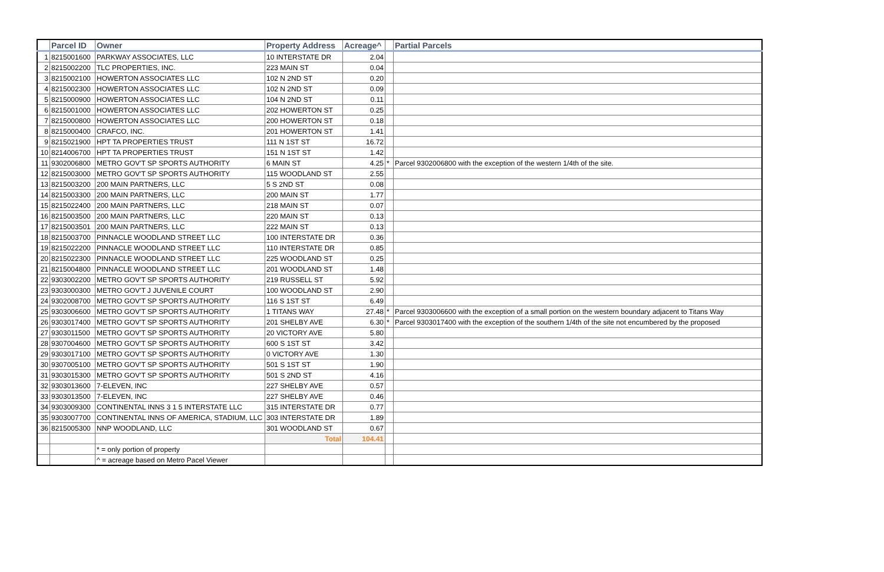| | Parcel ID | Owner | Property Address | Acreage^ | | Partial Parcels |
| --- | --- | --- | --- | --- | --- | --- |
| 1 | 8215001600 | PARKWAY ASSOCIATES, LLC | 10 INTERSTATE DR | 2.04 | | |
| 2 | 8215002200 | TLC PROPERTIES, INC. | 223 MAIN ST | 0.04 | | |
| 3 | 8215002100 | HOWERTON ASSOCIATES LLC | 102 N 2ND ST | 0.20 | | |
| 4 | 8215002300 | HOWERTON ASSOCIATES LLC | 102 N 2ND ST | 0.09 | | |
| 5 | 8215000900 | HOWERTON ASSOCIATES LLC | 104 N 2ND ST | 0.11 | | |
| 6 | 8215001000 | HOWERTON ASSOCIATES LLC | 202 HOWERTON ST | 0.25 | | |
| 7 | 8215000800 | HOWERTON ASSOCIATES LLC | 200 HOWERTON ST | 0.18 | | |
| 8 | 8215000400 | CRAFCO, INC. | 201 HOWERTON ST | 1.41 | | |
| 9 | 8215021900 | HPT TA PROPERTIES TRUST | 111 N 1ST ST | 16.72 | | |
| 10 | 8214006700 | HPT TA PROPERTIES TRUST | 151 N 1ST ST | 1.42 | | |
| 11 | 9302006800 | METRO GOV'T SP SPORTS AUTHORITY | 6 MAIN ST | 4.25 | * | Parcel 9302006800 with the exception of the western 1/4th of the site. |
| 12 | 8215003000 | METRO GOV'T SP SPORTS AUTHORITY | 115 WOODLAND ST | 2.55 | | |
| 13 | 8215003200 | 200 MAIN PARTNERS, LLC | 5 S 2ND ST | 0.08 | | |
| 14 | 8215003300 | 200 MAIN PARTNERS, LLC | 200 MAIN ST | 1.77 | | |
| 15 | 8215022400 | 200 MAIN PARTNERS, LLC | 218 MAIN ST | 0.07 | | |
| 16 | 8215003500 | 200 MAIN PARTNERS, LLC | 220 MAIN ST | 0.13 | | |
| 17 | 8215003501 | 200 MAIN PARTNERS, LLC | 222 MAIN ST | 0.13 | | |
| 18 | 8215003700 | PINNACLE WOODLAND STREET LLC | 100 INTERSTATE DR | 0.36 | | |
| 19 | 8215022200 | PINNACLE WOODLAND STREET LLC | 110 INTERSTATE DR | 0.85 | | |
| 20 | 8215022300 | PINNACLE WOODLAND STREET LLC | 225 WOODLAND ST | 0.25 | | |
| 21 | 8215004800 | PINNACLE WOODLAND STREET LLC | 201 WOODLAND ST | 1.48 | | |
| 22 | 9303002200 | METRO GOV'T SP SPORTS AUTHORITY | 219 RUSSELL ST | 5.92 | | |
| 23 | 9303000300 | METRO GOV'T J JUVENILE COURT | 100 WOODLAND ST | 2.90 | | |
| 24 | 9302008700 | METRO GOV'T SP SPORTS AUTHORITY | 116 S 1ST ST | 6.49 | | |
| 25 | 9303006600 | METRO GOV'T SP SPORTS AUTHORITY | 1 TITANS WAY | 27.48 | * | Parcel 9303006600 with the exception of a small portion on the western boundary adjacent to Titans Way |
| 26 | 9303017400 | METRO GOV'T SP SPORTS AUTHORITY | 201 SHELBY AVE | 6.30 | * | Parcel 9303017400 with the exception of the southern 1/4th of the site not encumbered by the proposed |
| 27 | 9303011500 | METRO GOV'T SP SPORTS AUTHORITY | 20 VICTORY AVE | 5.80 | | |
| 28 | 9307004600 | METRO GOV'T SP SPORTS AUTHORITY | 600 S 1ST ST | 3.42 | | |
| 29 | 9303017100 | METRO GOV'T SP SPORTS AUTHORITY | 0 VICTORY AVE | 1.30 | | |
| 30 | 9307005100 | METRO GOV'T SP SPORTS AUTHORITY | 501 S 1ST ST | 1.90 | | |
| 31 | 9303015300 | METRO GOV'T SP SPORTS AUTHORITY | 501 S 2ND ST | 4.16 | | |
| 32 | 9303013600 | 7-ELEVEN, INC | 227 SHELBY AVE | 0.57 | | |
| 33 | 9303013500 | 7-ELEVEN, INC | 227 SHELBY AVE | 0.46 | | |
| 34 | 9303009300 | CONTINENTAL INNS 3 1 5 INTERSTATE LLC | 315 INTERSTATE DR | 0.77 | | |
| 35 | 9303007700 | CONTINENTAL INNS OF AMERICA, STADIUM, LLC | 303 INTERSTATE DR | 1.89 | | |
| 36 | 8215005300 | NNP WOODLAND, LLC | 301 WOODLAND ST | 0.67 | | |
| | | | Total | 104.41 | | |
| | | * = only portion of property | | | | |
| | | ^ = acreage based on Metro Pacel Viewer | | | | |